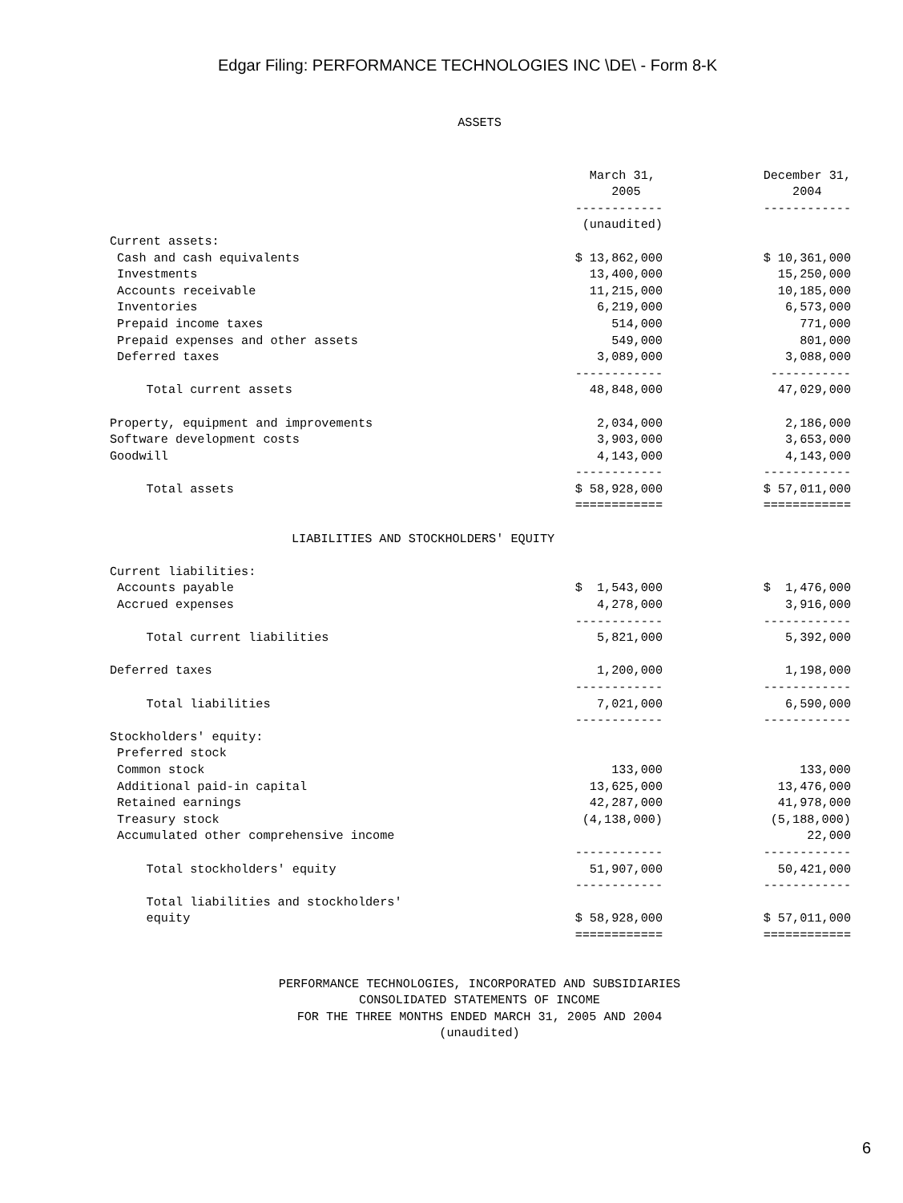Edgar Filing: PERFORMANCE TECHNOLOGIES INC \DE\ - Form 8-K
ASSETS
| | March 31, | December 31, |
| --- | --- | --- |
| | 2005 | 2004 |
| | ------------ | ------------ |
| | (unaudited) | |
| Current assets: | | |
| Cash and cash equivalents | $ 13,862,000 | $ 10,361,000 |
| Investments | 13,400,000 | 15,250,000 |
| Accounts receivable | 11,215,000 | 10,185,000 |
| Inventories | 6,219,000 | 6,573,000 |
| Prepaid income taxes | 514,000 | 771,000 |
| Prepaid expenses and other assets | 549,000 | 801,000 |
| Deferred taxes | 3,089,000 | 3,088,000 |
| | ------------ | ----------- |
| Total current assets | 48,848,000 | 47,029,000 |
| Property, equipment and improvements | 2,034,000 | 2,186,000 |
| Software development costs | 3,903,000 | 3,653,000 |
| Goodwill | 4,143,000 | 4,143,000 |
| | ------------ | ------------ |
| Total assets | $ 58,928,000 | $ 57,011,000 |
| | ============ | ============ |
| LIABILITIES AND STOCKHOLDERS' EQUITY | | |
| Current liabilities: | | |
| Accounts payable | $ 1,543,000 | $ 1,476,000 |
| Accrued expenses | 4,278,000 | 3,916,000 |
| | ------------ | ------------ |
| Total current liabilities | 5,821,000 | 5,392,000 |
| Deferred taxes | 1,200,000 | 1,198,000 |
| | ------------ | ------------ |
| Total liabilities | 7,021,000 | 6,590,000 |
| | ------------ | ------------ |
| Stockholders' equity: | | |
| Preferred stock | | |
| Common stock | 133,000 | 133,000 |
| Additional paid-in capital | 13,625,000 | 13,476,000 |
| Retained earnings | 42,287,000 | 41,978,000 |
| Treasury stock | (4,138,000) | (5,188,000) |
| Accumulated other comprehensive income | | 22,000 |
| | ------------ | ------------ |
| Total stockholders' equity | 51,907,000 | 50,421,000 |
| | ------------ | ------------ |
| Total liabilities and stockholders' | | |
| equity | $ 58,928,000 | $ 57,011,000 |
| | ============ | ============ |
PERFORMANCE TECHNOLOGIES, INCORPORATED AND SUBSIDIARIES CONSOLIDATED STATEMENTS OF INCOME FOR THE THREE MONTHS ENDED MARCH 31, 2005 AND 2004 (unaudited)
6